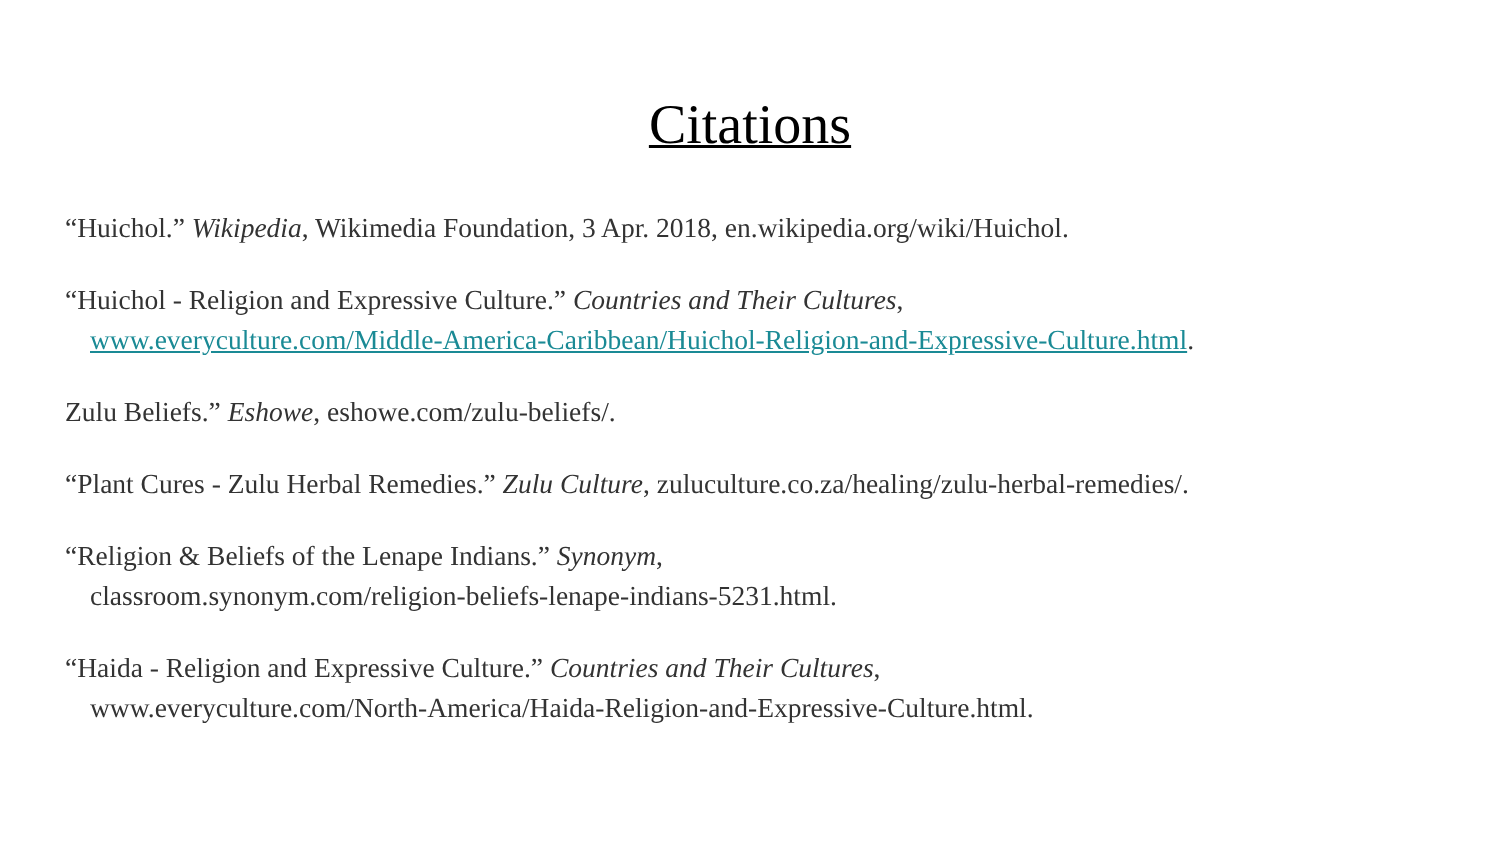Citations
“Huichol.” Wikipedia, Wikimedia Foundation, 3 Apr. 2018, en.wikipedia.org/wiki/Huichol.
“Huichol - Religion and Expressive Culture.” Countries and Their Cultures,
www.everyculture.com/Middle-America-Caribbean/Huichol-Religion-and-Expressive-Culture.html.
Zulu Beliefs.” Eshowe, eshowe.com/zulu-beliefs/.
“Plant Cures - Zulu Herbal Remedies.” Zulu Culture, zuluculture.co.za/healing/zulu-herbal-remedies/.
“Religion & Beliefs of the Lenape Indians.” Synonym,
classroom.synonym.com/religion-beliefs-lenape-indians-5231.html.
“Haida - Religion and Expressive Culture.” Countries and Their Cultures,
www.everyculture.com/North-America/Haida-Religion-and-Expressive-Culture.html.